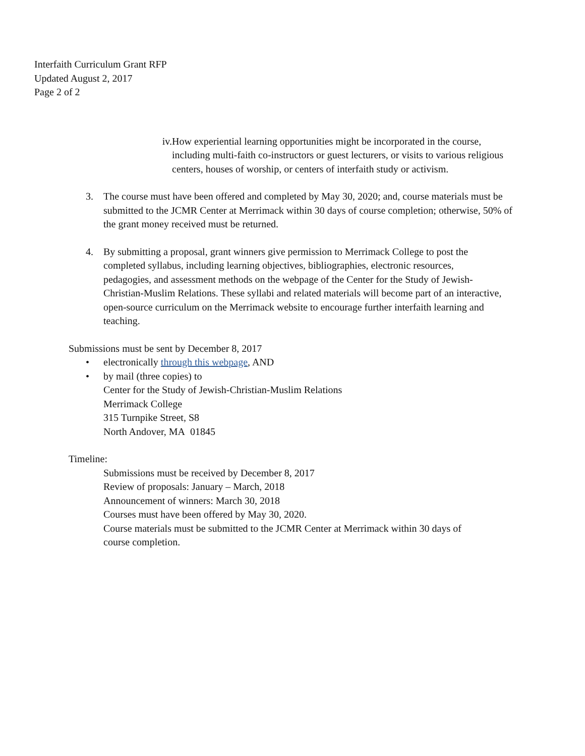Interfaith Curriculum Grant RFP
Updated August 2, 2017
Page 2 of 2
iv. How experiential learning opportunities might be incorporated in the course, including multi-faith co-instructors or guest lecturers, or visits to various religious centers, houses of worship, or centers of interfaith study or activism.
3. The course must have been offered and completed by May 30, 2020; and, course materials must be submitted to the JCMR Center at Merrimack within 30 days of course completion; otherwise, 50% of the grant money received must be returned.
4. By submitting a proposal, grant winners give permission to Merrimack College to post the completed syllabus, including learning objectives, bibliographies, electronic resources, pedagogies, and assessment methods on the webpage of the Center for the Study of Jewish-Christian-Muslim Relations. These syllabi and related materials will become part of an interactive, open-source curriculum on the Merrimack website to encourage further interfaith learning and teaching.
Submissions must be sent by December 8, 2017
• electronically through this webpage, AND
• by mail (three copies) to
Center for the Study of Jewish-Christian-Muslim Relations
Merrimack College
315 Turnpike Street, S8
North Andover, MA 01845
Timeline:
Submissions must be received by December 8, 2017
Review of proposals: January – March, 2018
Announcement of winners: March 30, 2018
Courses must have been offered by May 30, 2020.
Course materials must be submitted to the JCMR Center at Merrimack within 30 days of course completion.